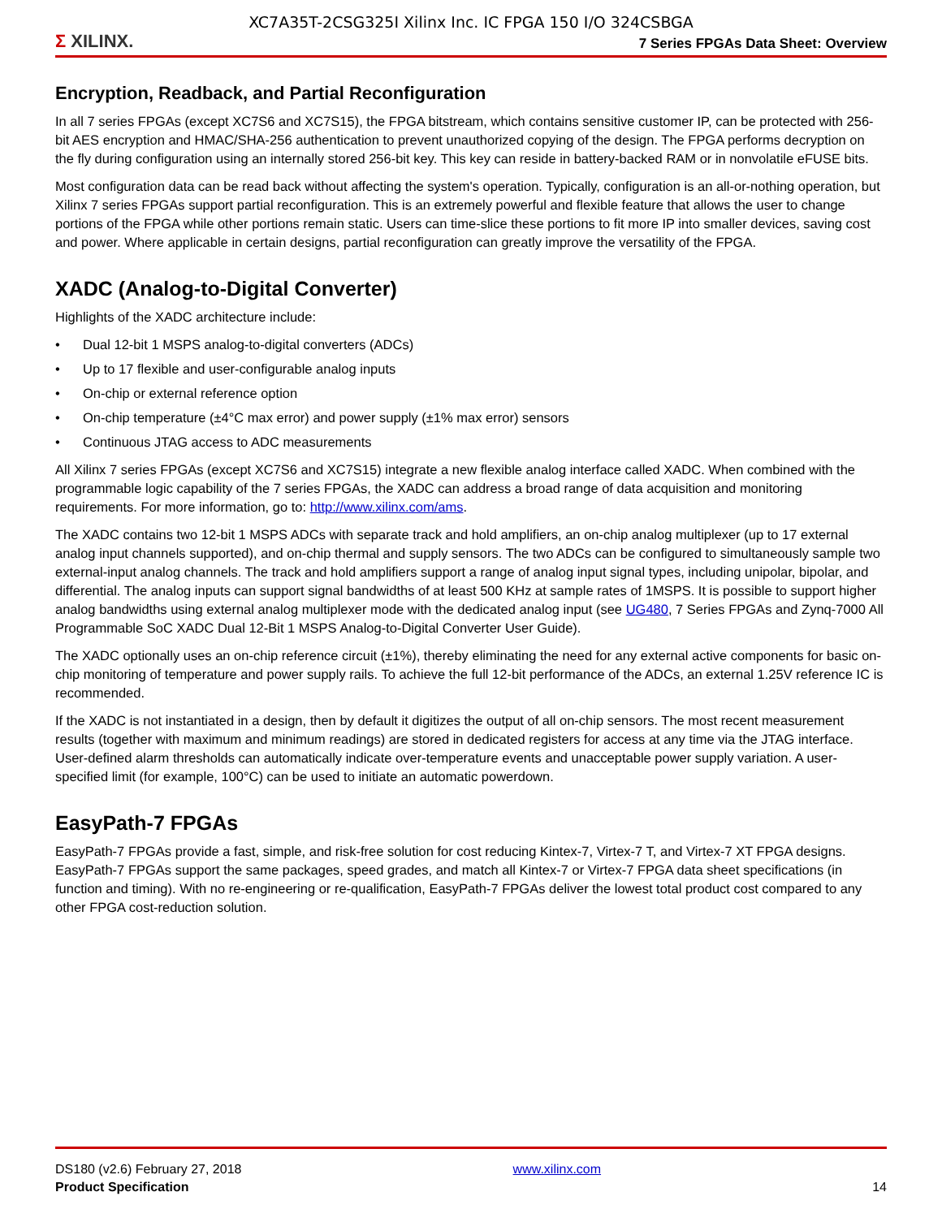XC7A35T-2CSG325I Xilinx Inc. IC FPGA 150 I/O 324CSBGA
Σ XILINX.
7 Series FPGAs Data Sheet: Overview
Encryption, Readback, and Partial Reconfiguration
In all 7 series FPGAs (except XC7S6 and XC7S15), the FPGA bitstream, which contains sensitive customer IP, can be protected with 256-bit AES encryption and HMAC/SHA-256 authentication to prevent unauthorized copying of the design. The FPGA performs decryption on the fly during configuration using an internally stored 256-bit key. This key can reside in battery-backed RAM or in nonvolatile eFUSE bits.
Most configuration data can be read back without affecting the system's operation. Typically, configuration is an all-or-nothing operation, but Xilinx 7 series FPGAs support partial reconfiguration. This is an extremely powerful and flexible feature that allows the user to change portions of the FPGA while other portions remain static. Users can time-slice these portions to fit more IP into smaller devices, saving cost and power. Where applicable in certain designs, partial reconfiguration can greatly improve the versatility of the FPGA.
XADC (Analog-to-Digital Converter)
Highlights of the XADC architecture include:
• Dual 12-bit 1 MSPS analog-to-digital converters (ADCs)
• Up to 17 flexible and user-configurable analog inputs
• On-chip or external reference option
• On-chip temperature (±4°C max error) and power supply (±1% max error) sensors
• Continuous JTAG access to ADC measurements
All Xilinx 7 series FPGAs (except XC7S6 and XC7S15) integrate a new flexible analog interface called XADC. When combined with the programmable logic capability of the 7 series FPGAs, the XADC can address a broad range of data acquisition and monitoring requirements. For more information, go to: http://www.xilinx.com/ams.
The XADC contains two 12-bit 1 MSPS ADCs with separate track and hold amplifiers, an on-chip analog multiplexer (up to 17 external analog input channels supported), and on-chip thermal and supply sensors. The two ADCs can be configured to simultaneously sample two external-input analog channels. The track and hold amplifiers support a range of analog input signal types, including unipolar, bipolar, and differential. The analog inputs can support signal bandwidths of at least 500 KHz at sample rates of 1MSPS. It is possible to support higher analog bandwidths using external analog multiplexer mode with the dedicated analog input (see UG480, 7 Series FPGAs and Zynq-7000 All Programmable SoC XADC Dual 12-Bit 1 MSPS Analog-to-Digital Converter User Guide).
The XADC optionally uses an on-chip reference circuit (±1%), thereby eliminating the need for any external active components for basic on-chip monitoring of temperature and power supply rails. To achieve the full 12-bit performance of the ADCs, an external 1.25V reference IC is recommended.
If the XADC is not instantiated in a design, then by default it digitizes the output of all on-chip sensors. The most recent measurement results (together with maximum and minimum readings) are stored in dedicated registers for access at any time via the JTAG interface. User-defined alarm thresholds can automatically indicate over-temperature events and unacceptable power supply variation. A user-specified limit (for example, 100°C) can be used to initiate an automatic powerdown.
EasyPath-7 FPGAs
EasyPath-7 FPGAs provide a fast, simple, and risk-free solution for cost reducing Kintex-7, Virtex-7 T, and Virtex-7 XT FPGA designs. EasyPath-7 FPGAs support the same packages, speed grades, and match all Kintex-7 or Virtex-7 FPGA data sheet specifications (in function and timing). With no re-engineering or re-qualification, EasyPath-7 FPGAs deliver the lowest total product cost compared to any other FPGA cost-reduction solution.
DS180 (v2.6) February 27, 2018
Product Specification
www.xilinx.com
14